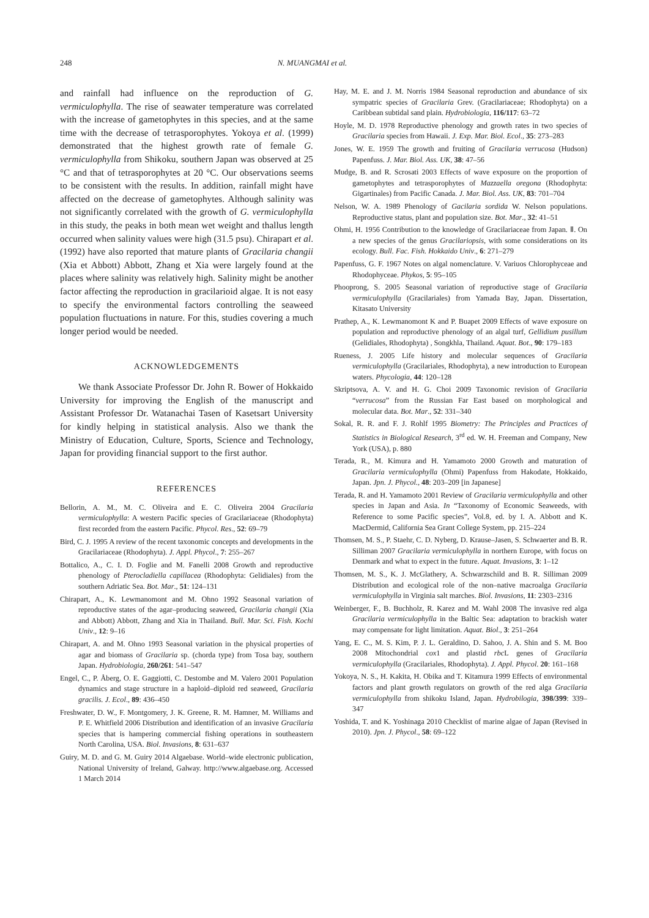248 N. MUANGMAI et al.
and rainfall had influence on the reproduction of G. vermiculophylla. The rise of seawater temperature was correlated with the increase of gametophytes in this species, and at the same time with the decrease of tetrasporophytes. Yokoya et al. (1999) demonstrated that the highest growth rate of female G. vermiculophylla from Shikoku, southern Japan was observed at 25 °C and that of tetrasporophytes at 20 °C. Our observations seems to be consistent with the results. In addition, rainfall might have affected on the decrease of gametophytes. Although salinity was not significantly correlated with the growth of G. vermiculophylla in this study, the peaks in both mean wet weight and thallus length occurred when salinity values were high (31.5 psu). Chirapart et al. (1992) have also reported that mature plants of Gracilaria changii (Xia et Abbott) Abbott, Zhang et Xia were largely found at the places where salinity was relatively high. Salinity might be another factor affecting the reproduction in gracilarioid algae. It is not easy to specify the environmental factors controlling the seaweed population fluctuations in nature. For this, studies covering a much longer period would be needed.
ACKNOWLEDGEMENTS
We thank Associate Professor Dr. John R. Bower of Hokkaido University for improving the English of the manuscript and Assistant Professor Dr. Watanachai Tasen of Kasetsart University for kindly helping in statistical analysis. Also we thank the Ministry of Education, Culture, Sports, Science and Technology, Japan for providing financial support to the first author.
REFERENCES
Bellorin, A. M., M. C. Oliveira and E. C. Oliveira 2004 Gracilaria vermiculophylla: A western Pacific species of Gracilariaceae (Rhodophyta) first recorded from the eastern Pacific. Phycol. Res., 52: 69–79
Bird, C. J. 1995 A review of the recent taxonomic concepts and developments in the Gracilariaceae (Rhodophyta). J. Appl. Phycol., 7: 255–267
Bottalico, A., C. I. D. Foglie and M. Fanelli 2008 Growth and reproductive phenology of Pterocladiella capillacea (Rhodophyta: Gelidiales) from the southern Adriatic Sea. Bot. Mar., 51: 124–131
Chirapart, A., K. Lewmanomont and M. Ohno 1992 Seasonal variation of reproductive states of the agar–producing seaweed, Gracilaria changii (Xia and Abbott) Abbott, Zhang and Xia in Thailand. Bull. Mar. Sci. Fish. Kochi Univ., 12: 9–16
Chirapart, A. and M. Ohno 1993 Seasonal variation in the physical properties of agar and biomass of Gracilaria sp. (chorda type) from Tosa bay, southern Japan. Hydrobiologia, 260/261: 541–547
Engel, C., P. Åberg, O. E. Gaggiotti, C. Destombe and M. Valero 2001 Population dynamics and stage structure in a haploid–diploid red seaweed, Gracilaria gracilis. J. Ecol., 89: 436–450
Freshwater, D. W., F. Montgomery, J. K. Greene, R. M. Hamner, M. Williams and P. E. Whitfield 2006 Distribution and identification of an invasive Gracilaria species that is hampering commercial fishing operations in southeastern North Carolina, USA. Biol. Invasions, 8: 631–637
Guiry, M. D. and G. M. Guiry 2014 Algaebase. World–wide electronic publication, National University of Ireland, Galway. http://www.algaebase.org. Accessed 1 March 2014
Hay, M. E. and J. M. Norris 1984 Seasonal reproduction and abundance of six sympatric species of Gracilaria Grev. (Gracilariaceae; Rhodophyta) on a Caribbean subtidal sand plain. Hydrobiologia, 116/117: 63–72
Hoyle, M. D. 1978 Reproductive phenology and growth rates in two species of Gracilaria species from Hawaii. J. Exp. Mar. Biol. Ecol., 35: 273–283
Jones, W. E. 1959 The growth and fruiting of Gracilaria verrucosa (Hudson) Papenfuss. J. Mar. Biol. Ass. UK, 38: 47–56
Mudge, B. and R. Scrosati 2003 Effects of wave exposure on the proportion of gametophytes and tetrasporophytes of Mazzaella oregona (Rhodophyta: Gigartinales) from Pacific Canada. J. Mar. Biol. Ass. UK, 83: 701–704
Nelson, W. A. 1989 Phenology of Gacilaria sordida W. Nelson populations. Reproductive status, plant and population size. Bot. Mar., 32: 41–51
Ohmi, H. 1956 Contribution to the knowledge of Gracilariaceae from Japan. Ⅱ. On a new species of the genus Gracilariopsis, with some considerations on its ecology. Bull. Fac. Fish. Hokkaido Univ., 6: 271–279
Papenfuss, G. F. 1967 Notes on algal nomenclature. V. Variuos Chlorophyceae and Rhodophyceae. Phykos, 5: 95–105
Phooprong, S. 2005 Seasonal variation of reproductive stage of Gracilaria vermiculophylla (Gracilariales) from Yamada Bay, Japan. Dissertation, Kitasato University
Prathep, A., K. Lewmanomont K and P. Buapet 2009 Effects of wave exposure on population and reproductive phenology of an algal turf, Gellidium pusillum (Gelidiales, Rhodophyta) , Songkhla, Thailand. Aquat. Bot., 90: 179–183
Rueness, J. 2005 Life history and molecular sequences of Gracilaria vermiculophylla (Gracilariales, Rhodophyta), a new introduction to European waters. Phycologia, 44: 120–128
Skriptsova, A. V. and H. G. Choi 2009 Taxonomic revision of Gracilaria “verrucosa” from the Russian Far East based on morphological and molecular data. Bot. Mar., 52: 331–340
Sokal, R. R. and F. J. Rohlf 1995 Biometry: The Principles and Practices of Statistics in Biological Research, 3<sup>rd</sup> ed. W. H. Freeman and Company, New York (USA), p. 880
Terada, R., M. Kimura and H. Yamamoto 2000 Growth and maturation of Gracilaria vermiculophylla (Ohmi) Papenfuss from Hakodate, Hokkaido, Japan. Jpn. J. Phycol., 48: 203–209 [in Japanese]
Terada, R. and H. Yamamoto 2001 Review of Gracilaria vermiculophylla and other species in Japan and Asia. In “Taxonomy of Economic Seaweeds, with Reference to some Pacific species”, Vol.8, ed. by I. A. Abbott and K. MacDermid, California Sea Grant College System, pp. 215–224
Thomsen, M. S., P. Staehr, C. D. Nyberg, D. Krause–Jasen, S. Schwaerter and B. R. Silliman 2007 Gracilaria vermiculophylla in northern Europe, with focus on Denmark and what to expect in the future. Aquat. Invasions, 3: 1–12
Thomsen, M. S., K. J. McGlathery, A. Schwarzschild and B. R. Silliman 2009 Distribution and ecological role of the non–native macroalga Gracilaria vermiculophylla in Virginia salt marches. Biol. Invasions, 11: 2303–2316
Weinberger, F., B. Buchholz, R. Karez and M. Wahl 2008 The invasive red alga Gracilaria vermiculophylla in the Baltic Sea: adaptation to brackish water may compensate for light limitation. Aquat. Biol., 3: 251–264
Yang, E. C., M. S. Kim, P. J. L. Geraldino, D. Sahoo, J. A. Shin and S. M. Boo 2008 Mitochondrial cox1 and plastid rbc L genes of Gracilaria vermiculophylla (Gracilariales, Rhodophyta). J. Appl. Phycol. 20: 161–168
Yokoya, N. S., H. Kakita, H. Obika and T. Kitamura 1999 Effects of environmental factors and plant growth regulators on growth of the red alga Gracilaria vermiculophylla from shikoku Island, Japan. Hydrobilogia, 398/399: 339–347
Yoshida, T. and K. Yoshinaga 2010 Checklist of marine algae of Japan (Revised in 2010). Jpn. J. Phycol., 58: 69–122